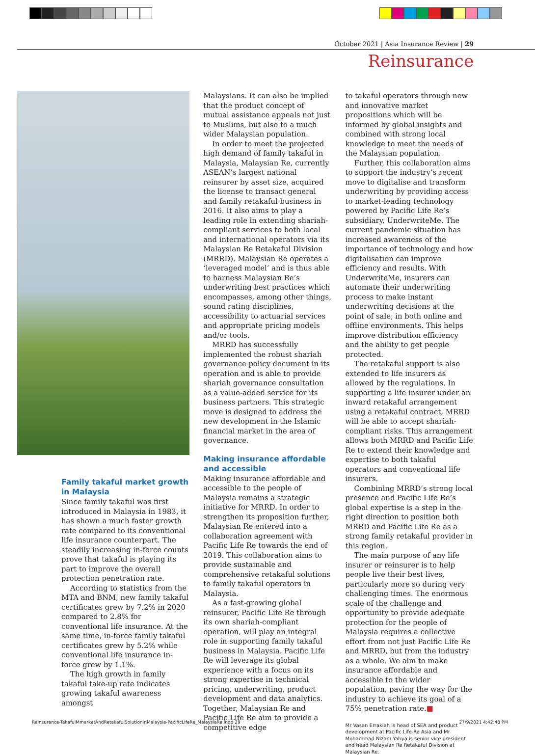October 2021 | Asia Insurance Review | 29
Reinsurance
Family takaful market growth in Malaysia
Since family takaful was first introduced in Malaysia in 1983, it has shown a much faster growth rate compared to its conventional life insurance counterpart. The steadily increasing in-force counts prove that takaful is playing its part to improve the overall protection penetration rate.
According to statistics from the MTA and BNM, new family takaful certificates grew by 7.2% in 2020 compared to 2.8% for conventional life insurance. At the same time, in-force family takaful certificates grew by 5.2% while conventional life insurance in-force grew by 1.1%.
The high growth in family takaful take-up rate indicates growing takaful awareness amongst
Malaysians. It can also be implied that the product concept of mutual assistance appeals not just to Muslims, but also to a much wider Malaysian population.
In order to meet the projected high demand of family takaful in Malaysia, Malaysian Re, currently ASEAN’s largest national reinsurer by asset size, acquired the license to transact general and family retakaful business in 2016. It also aims to play a leading role in extending shariah-compliant services to both local and international operators via its Malaysian Re Retakaful Division (MRRD). Malaysian Re operates a ‘leveraged model’ and is thus able to harness Malaysian Re’s underwriting best practices which encompasses, among other things, sound rating disciplines, accessibility to actuarial services and appropriate pricing models and/or tools.
MRRD has successfully implemented the robust shariah governance policy document in its operation and is able to provide shariah governance consultation as a value-added service for its business partners. This strategic move is designed to address the new development in the Islamic financial market in the area of governance.
Making insurance affordable and accessible
Making insurance affordable and accessible to the people of Malaysia remains a strategic initiative for MRRD. In order to strengthen its proposition further, Malaysian Re entered into a collaboration agreement with Pacific Life Re towards the end of 2019. This collaboration aims to provide sustainable and comprehensive retakaful solutions to family takaful operators in Malaysia.
As a fast-growing global reinsurer, Pacific Life Re through its own shariah-compliant operation, will play an integral role in supporting family takaful business in Malaysia. Pacific Life Re will leverage its global experience with a focus on its strong expertise in technical pricing, underwriting, product development and data analytics. Together, Malaysian Re and Pacific Life Re aim to provide a competitive edge
to takaful operators through new and innovative market propositions which will be informed by global insights and combined with strong local knowledge to meet the needs of the Malaysian population.
Further, this collaboration aims to support the industry’s recent move to digitalise and transform underwriting by providing access to market-leading technology powered by Pacific Life Re’s subsidiary, UnderwriteMe. The current pandemic situation has increased awareness of the importance of technology and how digitalisation can improve efficiency and results. With UnderwriteMe, insurers can automate their underwriting process to make instant underwriting decisions at the point of sale, in both online and offline environments. This helps improve distribution efficiency and the ability to get people protected.
The retakaful support is also extended to life insurers as allowed by the regulations. In supporting a life insurer under an inward retakaful arrangement using a retakaful contract, MRRD will be able to accept shariah-compliant risks. This arrangement allows both MRRD and Pacific Life Re to extend their knowledge and expertise to both takaful operators and conventional life insurers.
Combining MRRD’s strong local presence and Pacific Life Re’s global expertise is a step in the right direction to position both MRRD and Pacific Life Re as a strong family retakaful provider in this region.
The main purpose of any life insurer or reinsurer is to help people live their best lives, particularly more so during very challenging times. The enormous scale of the challenge and opportunity to provide adequate protection for the people of Malaysia requires a collective effort from not just Pacific Life Re and MRRD, but from the industry as a whole. We aim to make insurance affordable and accessible to the wider population, paving the way for the industry to achieve its goal of a 75% penetration rate.■
Mr Vasan Errakiah is head of SEA and product development at Pacific Life Re Asia and Mr Mohammad Nizam Yahya is senior vice president and head Malaysian Re Retakaful Division at Malaysian Re.
Reinsurance-TakafulMmarketAndRetakafulSolutionInMalaysia-PacificLifeRe_MalaysiaRe.indd 29 27/9/2021 4:42:48 PM